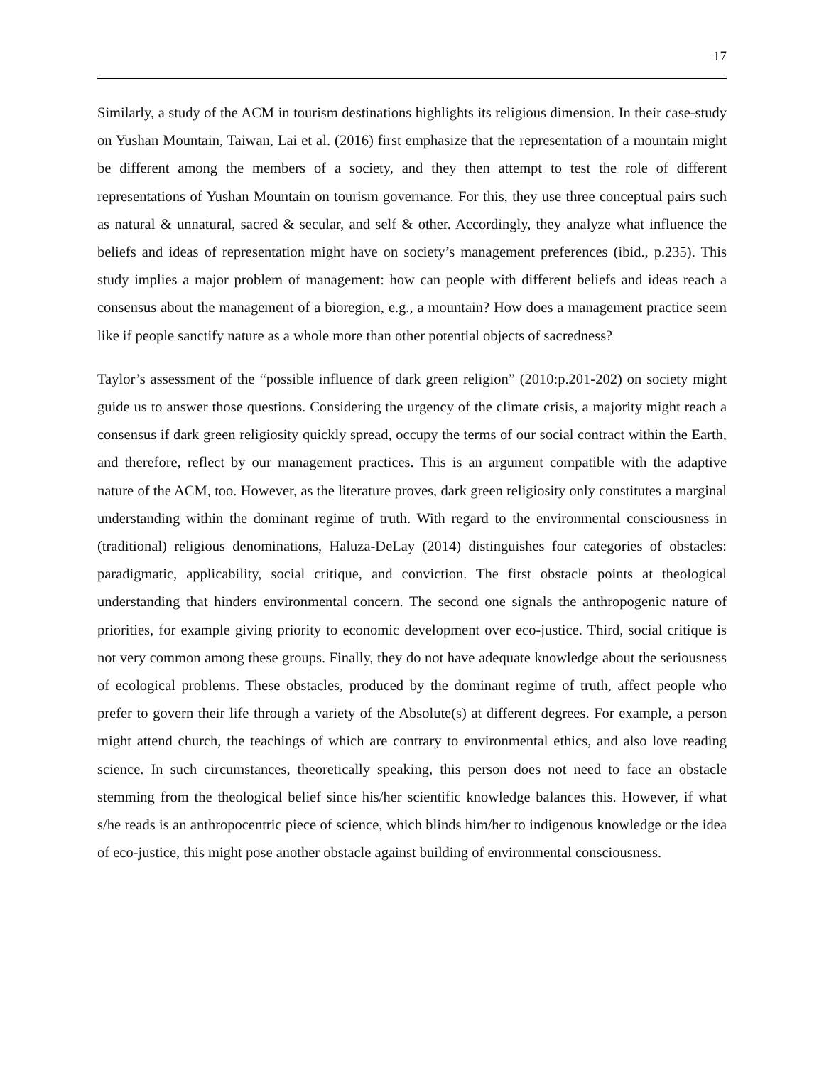17
Similarly, a study of the ACM in tourism destinations highlights its religious dimension. In their case-study on Yushan Mountain, Taiwan, Lai et al. (2016) first emphasize that the representation of a mountain might be different among the members of a society, and they then attempt to test the role of different representations of Yushan Mountain on tourism governance. For this, they use three conceptual pairs such as natural & unnatural, sacred & secular, and self & other. Accordingly, they analyze what influence the beliefs and ideas of representation might have on society’s management preferences (ibid., p.235). This study implies a major problem of management: how can people with different beliefs and ideas reach a consensus about the management of a bioregion, e.g., a mountain? How does a management practice seem like if people sanctify nature as a whole more than other potential objects of sacredness?
Taylor’s assessment of the “possible influence of dark green religion” (2010:p.201-202) on society might guide us to answer those questions. Considering the urgency of the climate crisis, a majority might reach a consensus if dark green religiosity quickly spread, occupy the terms of our social contract within the Earth, and therefore, reflect by our management practices. This is an argument compatible with the adaptive nature of the ACM, too. However, as the literature proves, dark green religiosity only constitutes a marginal understanding within the dominant regime of truth. With regard to the environmental consciousness in (traditional) religious denominations, Haluza-DeLay (2014) distinguishes four categories of obstacles: paradigmatic, applicability, social critique, and conviction. The first obstacle points at theological understanding that hinders environmental concern. The second one signals the anthropogenic nature of priorities, for example giving priority to economic development over eco-justice. Third, social critique is not very common among these groups. Finally, they do not have adequate knowledge about the seriousness of ecological problems. These obstacles, produced by the dominant regime of truth, affect people who prefer to govern their life through a variety of the Absolute(s) at different degrees. For example, a person might attend church, the teachings of which are contrary to environmental ethics, and also love reading science. In such circumstances, theoretically speaking, this person does not need to face an obstacle stemming from the theological belief since his/her scientific knowledge balances this. However, if what s/he reads is an anthropocentric piece of science, which blinds him/her to indigenous knowledge or the idea of eco-justice, this might pose another obstacle against building of environmental consciousness.